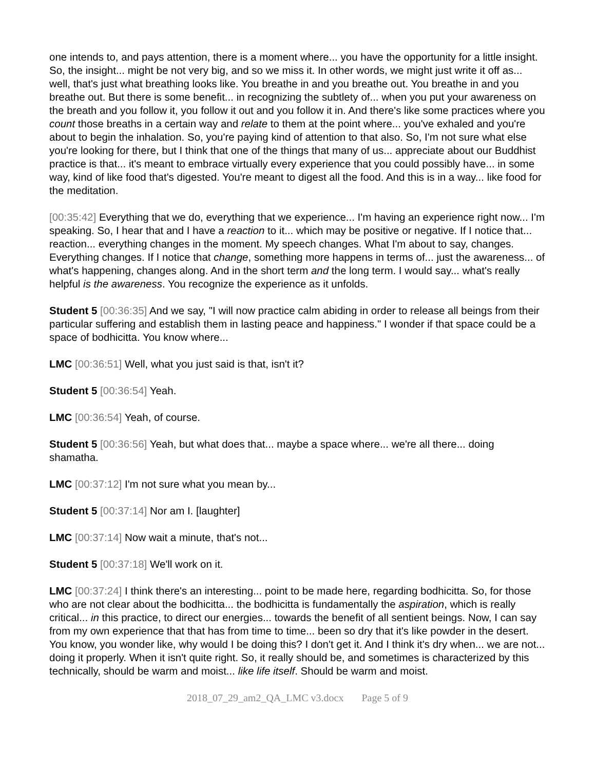one intends to, and pays attention, there is a moment where... you have the opportunity for a little insight. So, the insight... might be not very big, and so we miss it. In other words, we might just write it off as... well, that's just what breathing looks like. You breathe in and you breathe out. You breathe in and you breathe out. But there is some benefit... in recognizing the subtlety of... when you put your awareness on the breath and you follow it, you follow it out and you follow it in. And there's like some practices where you count those breaths in a certain way and relate to them at the point where... you've exhaled and you're about to begin the inhalation. So, you're paying kind of attention to that also. So, I'm not sure what else you're looking for there, but I think that one of the things that many of us... appreciate about our Buddhist practice is that... it's meant to embrace virtually every experience that you could possibly have... in some way, kind of like food that's digested. You're meant to digest all the food. And this is in a way... like food for the meditation.
[00:35:42] Everything that we do, everything that we experience... I'm having an experience right now... I'm speaking. So, I hear that and I have a reaction to it... which may be positive or negative. If I notice that... reaction... everything changes in the moment. My speech changes. What I'm about to say, changes. Everything changes. If I notice that change, something more happens in terms of... just the awareness... of what's happening, changes along. And in the short term and the long term. I would say... what's really helpful is the awareness. You recognize the experience as it unfolds.
Student 5 [00:36:35] And we say, "I will now practice calm abiding in order to release all beings from their particular suffering and establish them in lasting peace and happiness." I wonder if that space could be a space of bodhicitta. You know where...
LMC [00:36:51] Well, what you just said is that, isn't it?
Student 5 [00:36:54] Yeah.
LMC [00:36:54] Yeah, of course.
Student 5 [00:36:56] Yeah, but what does that... maybe a space where... we're all there... doing shamatha.
LMC [00:37:12] I'm not sure what you mean by...
Student 5 [00:37:14] Nor am I. [laughter]
LMC [00:37:14] Now wait a minute, that's not...
Student 5 [00:37:18] We'll work on it.
LMC [00:37:24] I think there's an interesting... point to be made here, regarding bodhicitta. So, for those who are not clear about the bodhicitta... the bodhicitta is fundamentally the aspiration, which is really critical... in this practice, to direct our energies... towards the benefit of all sentient beings. Now, I can say from my own experience that that has from time to time... been so dry that it's like powder in the desert. You know, you wonder like, why would I be doing this? I don't get it. And I think it's dry when... we are not... doing it properly. When it isn't quite right. So, it really should be, and sometimes is characterized by this technically, should be warm and moist... like life itself. Should be warm and moist.
2018_07_29_am2_QA_LMC v3.docx Page 5 of 9